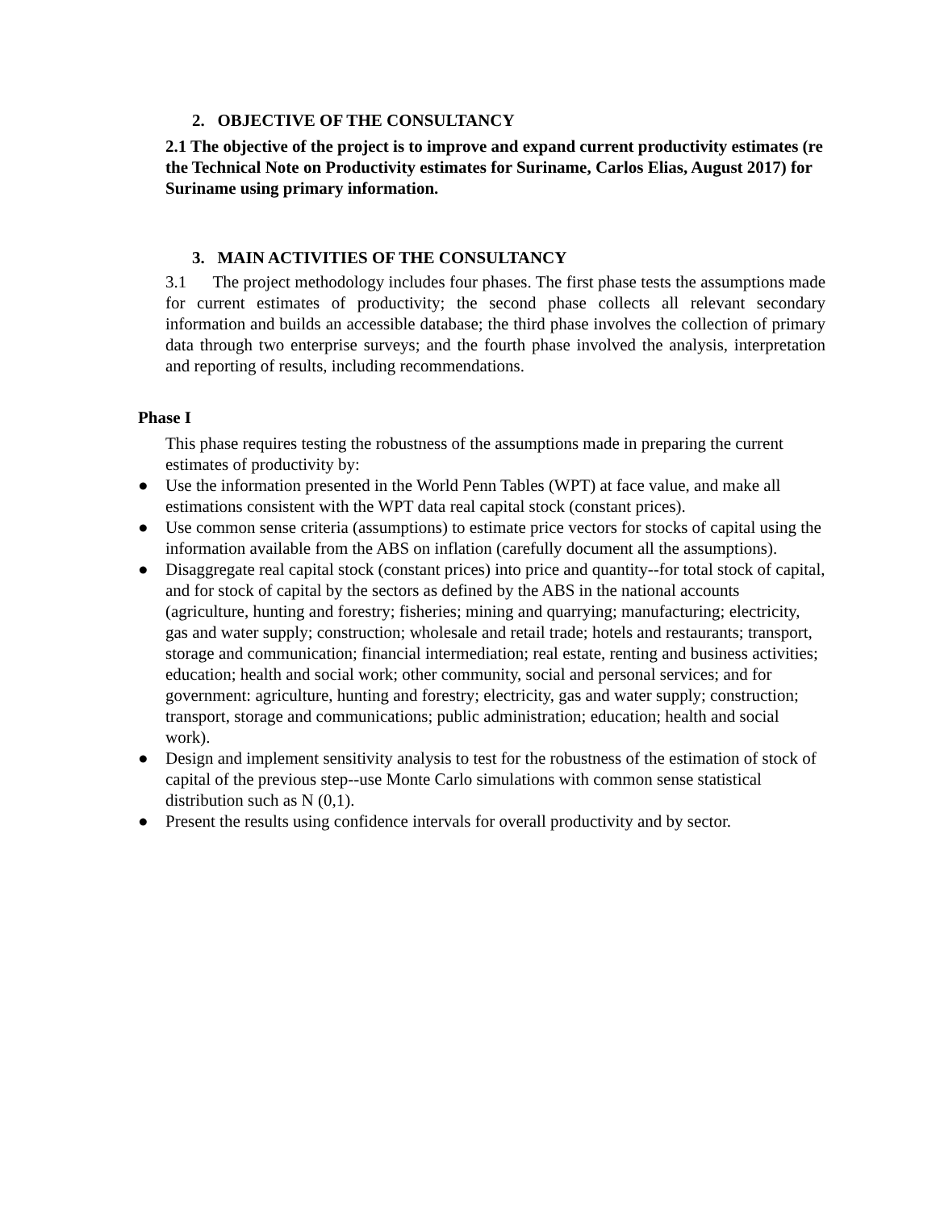2. OBJECTIVE OF THE CONSULTANCY
2.1 The objective of the project is to improve and expand current productivity estimates (re the Technical Note on Productivity estimates for Suriname, Carlos Elias, August 2017) for Suriname using primary information.
3. MAIN ACTIVITIES OF THE CONSULTANCY
3.1 The project methodology includes four phases. The first phase tests the assumptions made for current estimates of productivity; the second phase collects all relevant secondary information and builds an accessible database; the third phase involves the collection of primary data through two enterprise surveys; and the fourth phase involved the analysis, interpretation and reporting of results, including recommendations.
Phase I
This phase requires testing the robustness of the assumptions made in preparing the current estimates of productivity by:
● Use the information presented in the World Penn Tables (WPT) at face value, and make all estimations consistent with the WPT data real capital stock (constant prices).
● Use common sense criteria (assumptions) to estimate price vectors for stocks of capital using the information available from the ABS on inflation (carefully document all the assumptions).
● Disaggregate real capital stock (constant prices) into price and quantity--for total stock of capital, and for stock of capital by the sectors as defined by the ABS in the national accounts (agriculture, hunting and forestry; fisheries; mining and quarrying; manufacturing; electricity, gas and water supply; construction; wholesale and retail trade; hotels and restaurants; transport, storage and communication; financial intermediation; real estate, renting and business activities; education; health and social work; other community, social and personal services; and for government: agriculture, hunting and forestry; electricity, gas and water supply; construction; transport, storage and communications; public administration; education; health and social work).
● Design and implement sensitivity analysis to test for the robustness of the estimation of stock of capital of the previous step--use Monte Carlo simulations with common sense statistical distribution such as N (0,1).
● Present the results using confidence intervals for overall productivity and by sector.